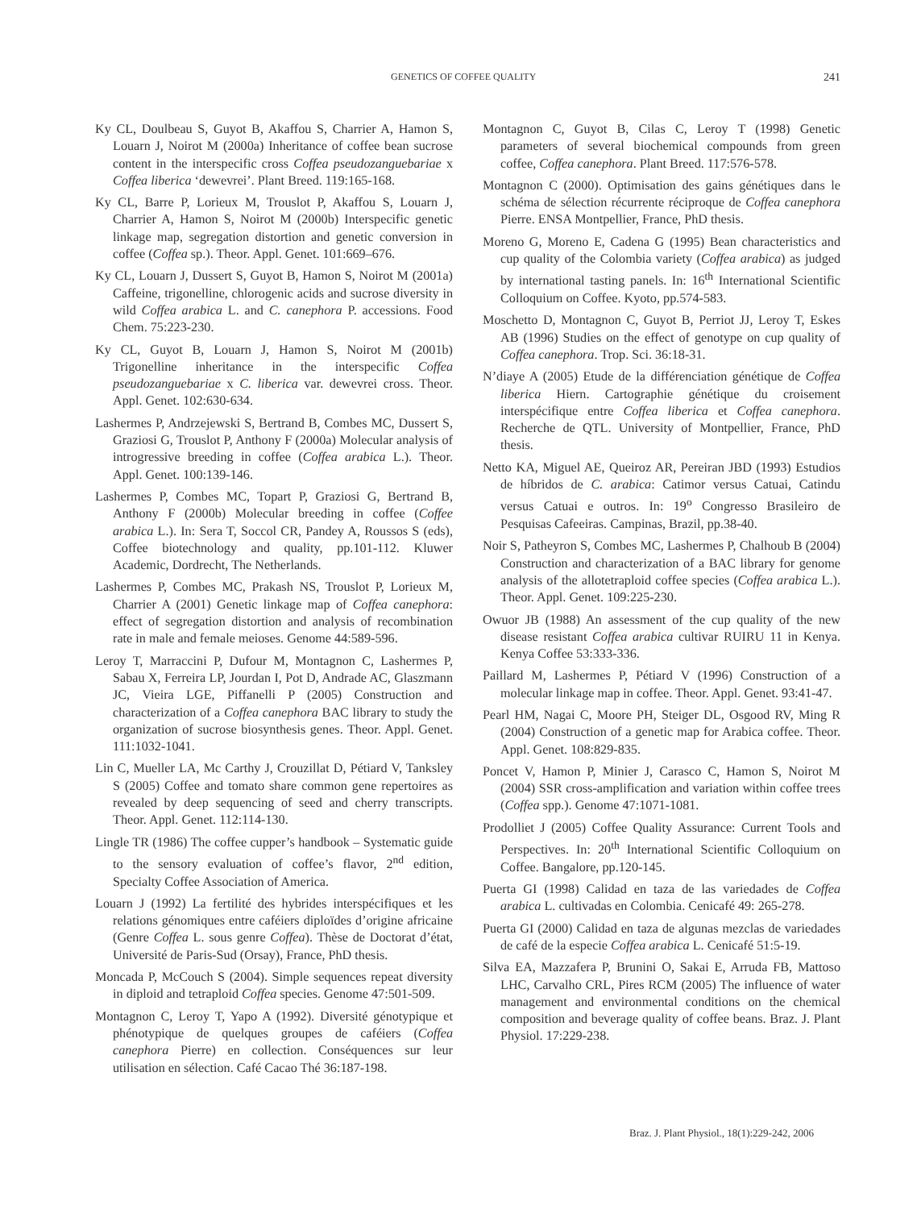GENETICS OF COFFEE QUALITY 241
Ky CL, Doulbeau S, Guyot B, Akaffou S, Charrier A, Hamon S, Louarn J, Noirot M (2000a) Inheritance of coffee bean sucrose content in the interspecific cross Coffea pseudozanguebariae x Coffea liberica ‘dewevrei’. Plant Breed. 119:165-168.
Ky CL, Barre P, Lorieux M, Trouslot P, Akaffou S, Louarn J, Charrier A, Hamon S, Noirot M (2000b) Interspecific genetic linkage map, segregation distortion and genetic conversion in coffee (Coffea sp.). Theor. Appl. Genet. 101:669–676.
Ky CL, Louarn J, Dussert S, Guyot B, Hamon S, Noirot M (2001a) Caffeine, trigonelline, chlorogenic acids and sucrose diversity in wild Coffea arabica L. and C. canephora P. accessions. Food Chem. 75:223-230.
Ky CL, Guyot B, Louarn J, Hamon S, Noirot M (2001b) Trigonelline inheritance in the interspecific Coffea pseudozanguebariae x C. liberica var. dewevrei cross. Theor. Appl. Genet. 102:630-634.
Lashermes P, Andrzejewski S, Bertrand B, Combes MC, Dussert S, Graziosi G, Trouslot P, Anthony F (2000a) Molecular analysis of introgressive breeding in coffee (Coffea arabica L.). Theor. Appl. Genet. 100:139-146.
Lashermes P, Combes MC, Topart P, Graziosi G, Bertrand B, Anthony F (2000b) Molecular breeding in coffee (Coffee arabica L.). In: Sera T, Soccol CR, Pandey A, Roussos S (eds), Coffee biotechnology and quality, pp.101-112. Kluwer Academic, Dordrecht, The Netherlands.
Lashermes P, Combes MC, Prakash NS, Trouslot P, Lorieux M, Charrier A (2001) Genetic linkage map of Coffea canephora: effect of segregation distortion and analysis of recombination rate in male and female meioses. Genome 44:589-596.
Leroy T, Marraccini P, Dufour M, Montagnon C, Lashermes P, Sabau X, Ferreira LP, Jourdan I, Pot D, Andrade AC, Glaszmann JC, Vieira LGE, Piffanelli P (2005) Construction and characterization of a Coffea canephora BAC library to study the organization of sucrose biosynthesis genes. Theor. Appl. Genet. 111:1032-1041.
Lin C, Mueller LA, Mc Carthy J, Crouzillat D, Pétiard V, Tanksley S (2005) Coffee and tomato share common gene repertoires as revealed by deep sequencing of seed and cherry transcripts. Theor. Appl. Genet. 112:114-130.
Lingle TR (1986) The coffee cupper’s handbook – Systematic guide to the sensory evaluation of coffee’s flavor, 2<sup>nd</sup> edition, Specialty Coffee Association of America.
Louarn J (1992) La fertilité des hybrides interspécifiques et les relations génomiques entre caféiers diploïdes d’origine africaine (Genre Coffea L. sous genre Coffea). Thèse de Doctorat d’état, Université de Paris-Sud (Orsay), France, PhD thesis.
Moncada P, McCouch S (2004). Simple sequences repeat diversity in diploid and tetraploid Coffea species. Genome 47:501-509.
Montagnon C, Leroy T, Yapo A (1992). Diversité génotypique et phénotypique de quelques groupes de caféiers (Coffea canephora Pierre) en collection. Conséquences sur leur utilisation en sélection. Café Cacao Thé 36:187-198.
Montagnon C, Guyot B, Cilas C, Leroy T (1998) Genetic parameters of several biochemical compounds from green coffee, Coffea canephora. Plant Breed. 117:576-578.
Montagnon C (2000). Optimisation des gains génétiques dans le schéma de sélection récurrente réciproque de Coffea canephora Pierre. ENSA Montpellier, France, PhD thesis.
Moreno G, Moreno E, Cadena G (1995) Bean characteristics and cup quality of the Colombia variety (Coffea arabica) as judged by international tasting panels. In: 16<sup>th</sup> International Scientific Colloquium on Coffee. Kyoto, pp.574-583.
Moschetto D, Montagnon C, Guyot B, Perriot JJ, Leroy T, Eskes AB (1996) Studies on the effect of genotype on cup quality of Coffea canephora. Trop. Sci. 36:18-31.
N’diaye A (2005) Etude de la différenciation génétique de Coffea liberica Hiern. Cartographie génétique du croisement interspécifique entre Coffea liberica et Coffea canephora. Recherche de QTL. University of Montpellier, France, PhD thesis.
Netto KA, Miguel AE, Queiroz AR, Pereiran JBD (1993) Estudios de híbridos de C. arabica: Catimor versus Catuai, Catindu versus Catuai e outros. In: 19<sup>o</sup> Congresso Brasileiro de Pesquisas Cafeeiras. Campinas, Brazil, pp.38-40.
Noir S, Patheyron S, Combes MC, Lashermes P, Chalhoub B (2004) Construction and characterization of a BAC library for genome analysis of the allotetraploid coffee species (Coffea arabica L.). Theor. Appl. Genet. 109:225-230.
Owuor JB (1988) An assessment of the cup quality of the new disease resistant Coffea arabica cultivar RUIRU 11 in Kenya. Kenya Coffee 53:333-336.
Paillard M, Lashermes P, Pétiard V (1996) Construction of a molecular linkage map in coffee. Theor. Appl. Genet. 93:41-47.
Pearl HM, Nagai C, Moore PH, Steiger DL, Osgood RV, Ming R (2004) Construction of a genetic map for Arabica coffee. Theor. Appl. Genet. 108:829-835.
Poncet V, Hamon P, Minier J, Carasco C, Hamon S, Noirot M (2004) SSR cross-amplification and variation within coffee trees (Coffea spp.). Genome 47:1071-1081.
Prodolliet J (2005) Coffee Quality Assurance: Current Tools and Perspectives. In: 20<sup>th</sup> International Scientific Colloquium on Coffee. Bangalore, pp.120-145.
Puerta GI (1998) Calidad en taza de las variedades de Coffea arabica L. cultivadas en Colombia. Cenicafé 49: 265-278.
Puerta GI (2000) Calidad en taza de algunas mezclas de variedades de café de la especie Coffea arabica L. Cenicafé 51:5-19.
Silva EA, Mazzafera P, Brunini O, Sakai E, Arruda FB, Mattoso LHC, Carvalho CRL, Pires RCM (2005) The influence of water management and environmental conditions on the chemical composition and beverage quality of coffee beans. Braz. J. Plant Physiol. 17:229-238.
Braz. J. Plant Physiol., 18(1):229-242, 2006